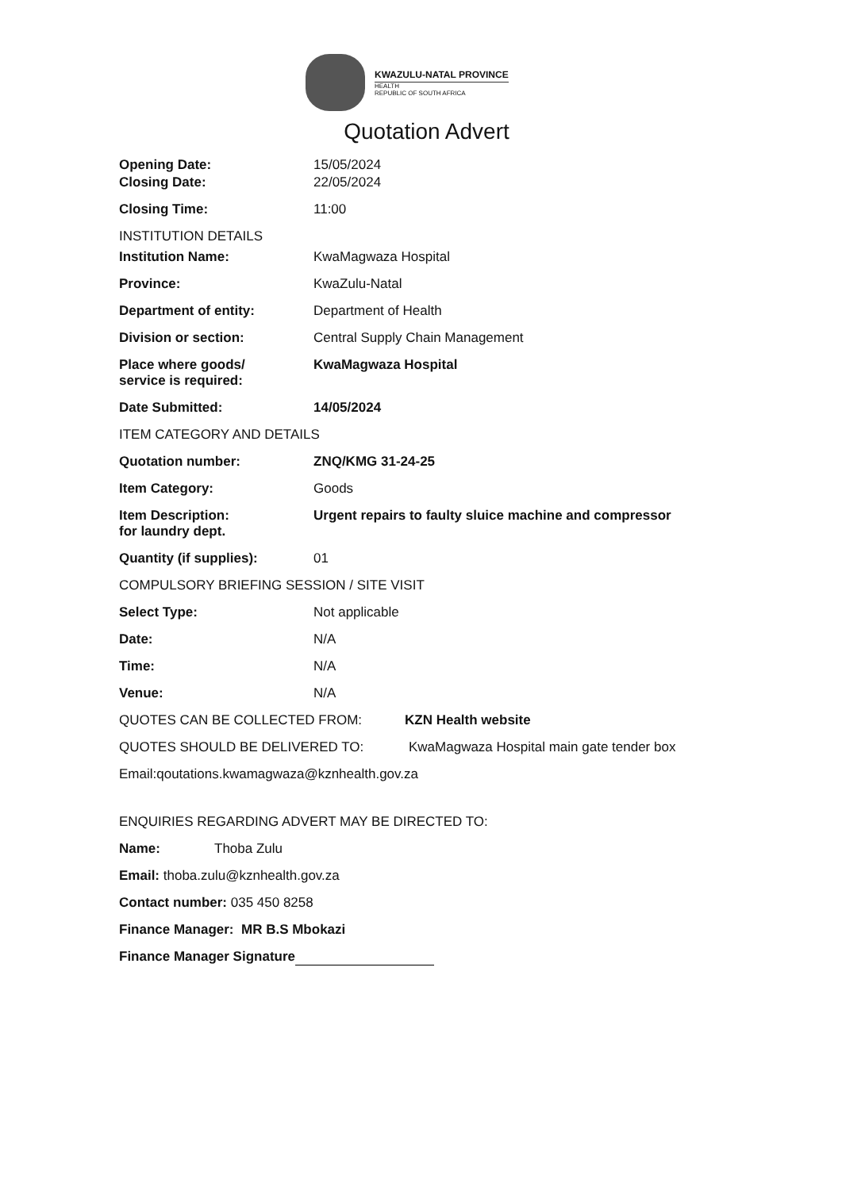KWAZULU-NATAL PROVINCE
HEALTH
REPUBLIC OF SOUTH AFRICA
Quotation Advert
Opening Date: 15/05/2024
Closing Date: 22/05/2024
Closing Time: 11:00
INSTITUTION DETAILS
Institution Name: KwaMagwaza Hospital
Province: KwaZulu-Natal
Department of entity: Department of Health
Division or section: Central Supply Chain Management
Place where goods/
service is required:
KwaMagwaza Hospital
Date Submitted: 14/05/2024
ITEM CATEGORY AND DETAILS
Quotation number: ZNQ/KMG 31-24-25
Item Category: Goods
Item Description:
for laundry dept.
Urgent repairs to faulty sluice machine and compressor
Quantity (if supplies): 01
COMPULSORY BRIEFING SESSION / SITE VISIT
Select Type: Not applicable
Date: N/A
Time: N/A
Venue: N/A
QUOTES CAN BE COLLECTED FROM: KZN Health website
QUOTES SHOULD BE DELIVERED TO: KwaMagwaza Hospital main gate tender box
Email:qoutations.kwamagwaza@kznhealth.gov.za
ENQUIRIES REGARDING ADVERT MAY BE DIRECTED TO:
Name: Thoba Zulu
Email: thoba.zulu@kznhealth.gov.za
Contact number: 035 450 8258
Finance Manager: MR B.S Mbokazi
Finance Manager Signature